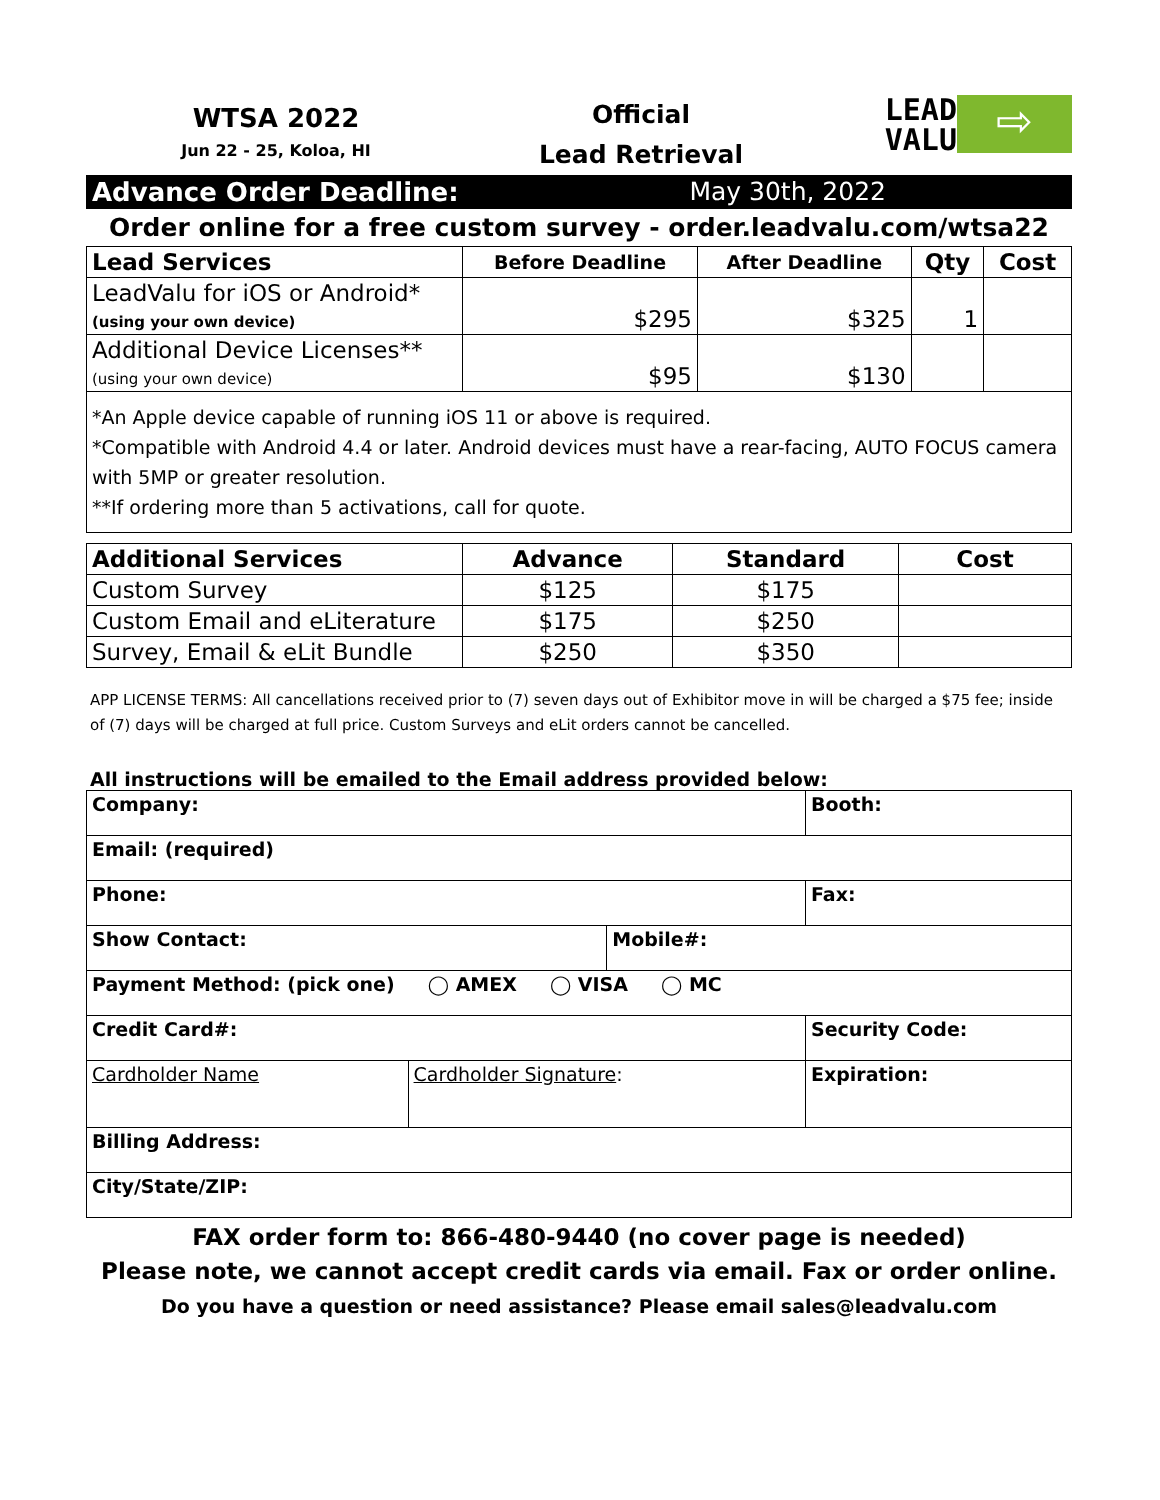WTSA 2022
Jun 22 - 25, Koloa, HI
Official
Lead Retrieval
LEAD
VALU
⇨
Advance Order Deadline: May 30th, 2022
Order online for a free custom survey - order.leadvalu.com/wtsa22
| Lead Services | Before Deadline | After Deadline | Qty | Cost |
| --- | --- | --- | --- | --- |
| LeadValu for iOS or Android* (using your own device) | $295 | $325 | 1 | |
| Additional Device Licenses** (using your own device) | $95 | $130 | | |
*An Apple device capable of running iOS 11 or above is required.
*Compatible with Android 4.4 or later. Android devices must have a rear-facing, AUTO FOCUS camera with 5MP or greater resolution.
**If ordering more than 5 activations, call for quote.
| Additional Services | Advance | Standard | Cost |
| --- | --- | --- | --- |
| Custom Survey | $125 | $175 | |
| Custom Email and eLiterature | $175 | $250 | |
| Survey, Email & eLit Bundle | $250 | $350 | |
APP LICENSE TERMS: All cancellations received prior to (7) seven days out of Exhibitor move in will be charged a $75 fee; inside of (7) days will be charged at full price. Custom Surveys and eLit orders cannot be cancelled.
All instructions will be emailed to the Email address provided below:
| Company: | | | Booth: |
| Email: (required) | | | |
| Phone: | | | Fax: |
| Show Contact: | | Mobile#: | |
| Payment Method: (pick one) ◯ AMEX ◯ VISA ◯ MC | | | |
| Credit Card#: | | | Security Code: |
| Cardholder Name | Cardholder Signature : | | Expiration: |
| Billing Address: | | | |
| City/State/ZIP: | | | |
FAX order form to: 866-480-9440 (no cover page is needed)
Please note, we cannot accept credit cards via email. Fax or order online.
Do you have a question or need assistance? Please email sales@leadvalu.com